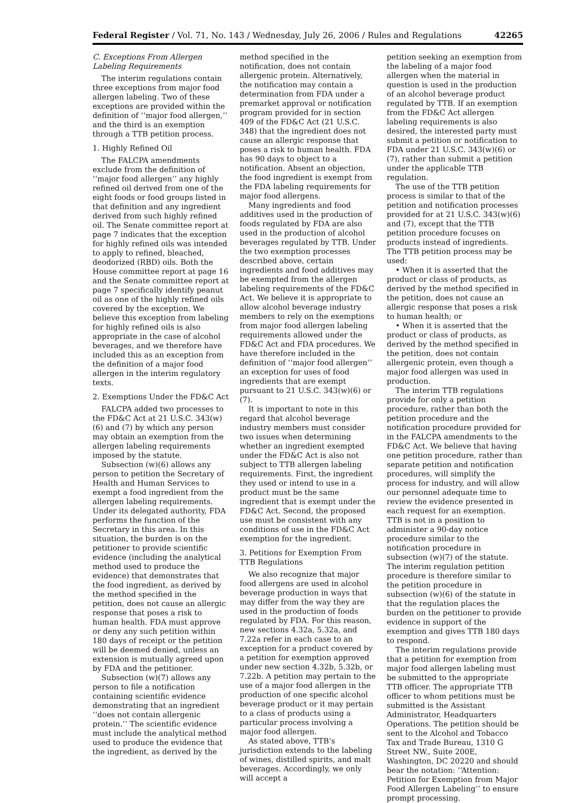Federal Register / Vol. 71, No. 143 / Wednesday, July 26, 2006 / Rules and Regulations 42265
C. Exceptions From Allergen Labeling Requirements
The interim regulations contain three exceptions from major food allergen labeling. Two of these exceptions are provided within the definition of ‘‘major food allergen,’’ and the third is an exemption through a TTB petition process.
1. Highly Refined Oil
The FALCPA amendments exclude from the definition of ‘‘major food allergen’’ any highly refined oil derived from one of the eight foods or food groups listed in that definition and any ingredient derived from such highly refined oil. The Senate committee report at page 7 indicates that the exception for highly refined oils was intended to apply to refined, bleached, deodorized (RBD) oils. Both the House committee report at page 16 and the Senate committee report at page 7 specifically identify peanut oil as one of the highly refined oils covered by the exception. We believe this exception from labeling for highly refined oils is also appropriate in the case of alcohol beverages, and we therefore have included this as an exception from the definition of a major food allergen in the interim regulatory texts.
2. Exemptions Under the FD&C Act
FALCPA added two processes to the FD&C Act at 21 U.S.C. 343(w)(6) and (7) by which any person may obtain an exemption from the allergen labeling requirements imposed by the statute.
Subsection (w)(6) allows any person to petition the Secretary of Health and Human Services to exempt a food ingredient from the allergen labeling requirements. Under its delegated authority, FDA performs the function of the Secretary in this area. In this situation, the burden is on the petitioner to provide scientific evidence (including the analytical method used to produce the evidence) that demonstrates that the food ingredient, as derived by the method specified in the petition, does not cause an allergic response that poses a risk to human health. FDA must approve or deny any such petition within 180 days of receipt or the petition will be deemed denied, unless an extension is mutually agreed upon by FDA and the petitioner.
Subsection (w)(7) allows any person to file a notification containing scientific evidence demonstrating that an ingredient ‘‘does not contain allergenic protein.’’ The scientific evidence must include the analytical method used to produce the evidence that the ingredient, as derived by the
method specified in the notification, does not contain allergenic protein. Alternatively, the notification may contain a determination from FDA under a premarket approval or notification program provided for in section 409 of the FD&C Act (21 U.S.C. 348) that the ingredient does not cause an allergic response that poses a risk to human health. FDA has 90 days to object to a notification. Absent an objection, the food ingredient is exempt from the FDA labeling requirements for major food allergens.
Many ingredients and food additives used in the production of foods regulated by FDA are also used in the production of alcohol beverages regulated by TTB. Under the two exemption processes described above, certain ingredients and food additives may be exempted from the allergen labeling requirements of the FD&C Act. We believe it is appropriate to allow alcohol beverage industry members to rely on the exemptions from major food allergen labeling requirements allowed under the FD&C Act and FDA procedures. We have therefore included in the definition of ‘‘major food allergen’’ an exception for uses of food ingredients that are exempt pursuant to 21 U.S.C. 343(w)(6) or (7).
It is important to note in this regard that alcohol beverage industry members must consider two issues when determining whether an ingredient exempted under the FD&C Act is also not subject to TTB allergen labeling requirements. First, the ingredient they used or intend to use in a product must be the same ingredient that is exempt under the FD&C Act. Second, the proposed use must be consistent with any conditions of use in the FD&C Act exemption for the ingredient.
3. Petitions for Exemption From TTB Regulations
We also recognize that major food allergens are used in alcohol beverage production in ways that may differ from the way they are used in the production of foods regulated by FDA. For this reason, new sections 4.32a, 5.32a, and 7.22a refer in each case to an exception for a product covered by a petition for exemption approved under new section 4.32b, 5.32b, or 7.22b. A petition may pertain to the use of a major food allergen in the production of one specific alcohol beverage product or it may pertain to a class of products using a particular process involving a major food allergen.
As stated above, TTB’s jurisdiction extends to the labeling of wines, distilled spirits, and malt beverages. Accordingly, we only will accept a
petition seeking an exemption from the labeling of a major food allergen when the material in question is used in the production of an alcohol beverage product regulated by TTB. If an exemption from the FD&C Act allergen labeling requirements is also desired, the interested party must submit a petition or notification to FDA under 21 U.S.C. 343(w)(6) or (7), rather than submit a petition under the applicable TTB regulation.
The use of the TTB petition process is similar to that of the petition and notification processes provided for at 21 U.S.C. 343(w)(6) and (7), except that the TTB petition procedure focuses on products instead of ingredients. The TTB petition process may be used:
• When it is asserted that the product or class of products, as derived by the method specified in the petition, does not cause an allergic response that poses a risk to human health; or
• When it is asserted that the product or class of products, as derived by the method specified in the petition, does not contain allergenic protein, even though a major food allergen was used in production.
The interim TTB regulations provide for only a petition procedure, rather than both the petition procedure and the notification procedure provided for in the FALCPA amendments to the FD&C Act. We believe that having one petition procedure, rather than separate petition and notification procedures, will simplify the process for industry, and will allow our personnel adequate time to review the evidence presented in each request for an exemption. TTB is not in a position to administer a 90-day notice procedure similar to the notification procedure in subsection (w)(7) of the statute. The interim regulation petition procedure is therefore similar to the petition procedure in subsection (w)(6) of the statute in that the regulation places the burden on the petitioner to provide evidence in support of the exemption and gives TTB 180 days to respond.
The interim regulations provide that a petition for exemption from major food allergen labeling must be submitted to the appropriate TTB officer. The appropriate TTB officer to whom petitions must be submitted is the Assistant Administrator, Headquarters Operations. The petition should be sent to the Alcohol and Tobacco Tax and Trade Bureau, 1310 G Street NW., Suite 200E, Washington, DC 20220 and should bear the notation: ‘‘Attention: Petition for Exemption from Major Food Allergen Labeling’’ to ensure prompt processing.